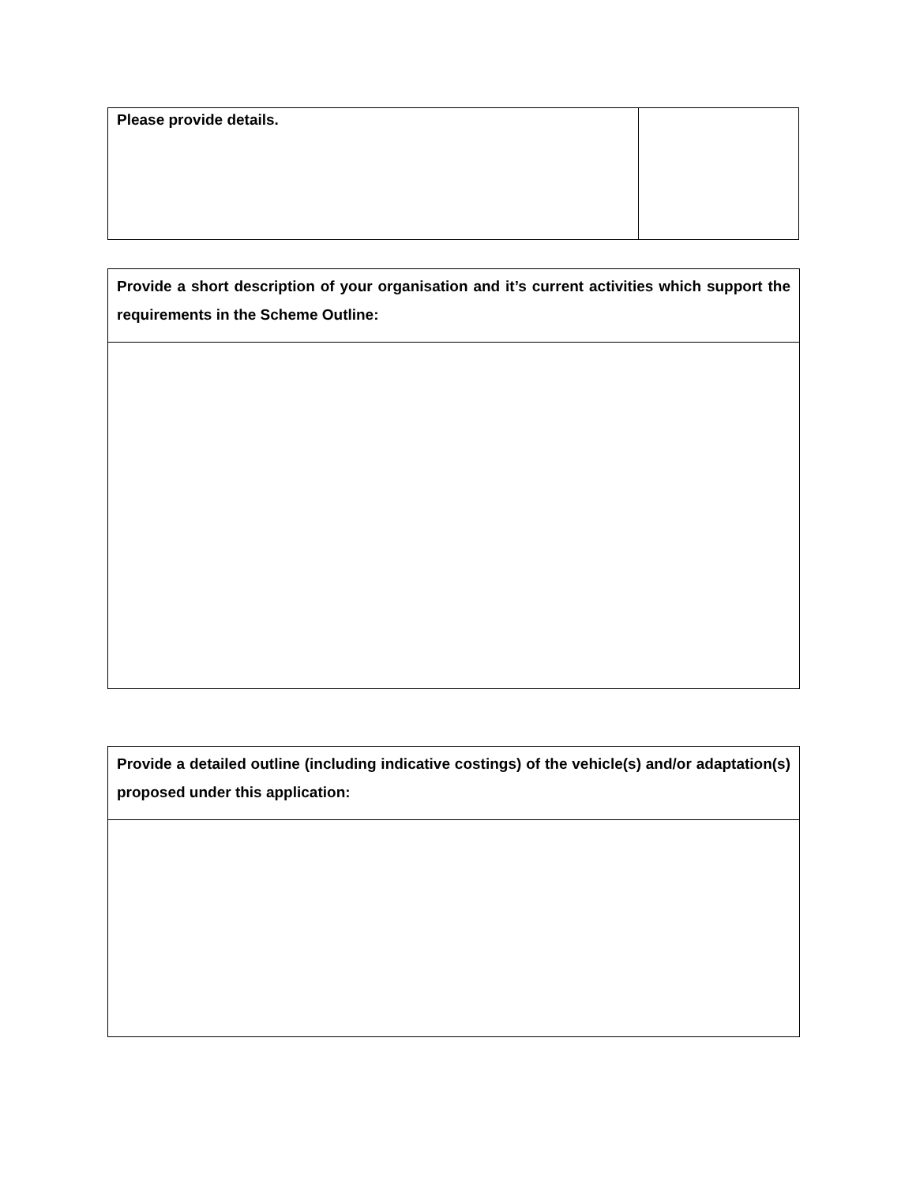| Please provide details. | |
| Provide a short description of your organisation and it’s current activities which support the requirements in the Scheme Outline: |
| Provide a detailed outline (including indicative costings) of the vehicle(s) and/or adaptation(s) proposed under this application: |